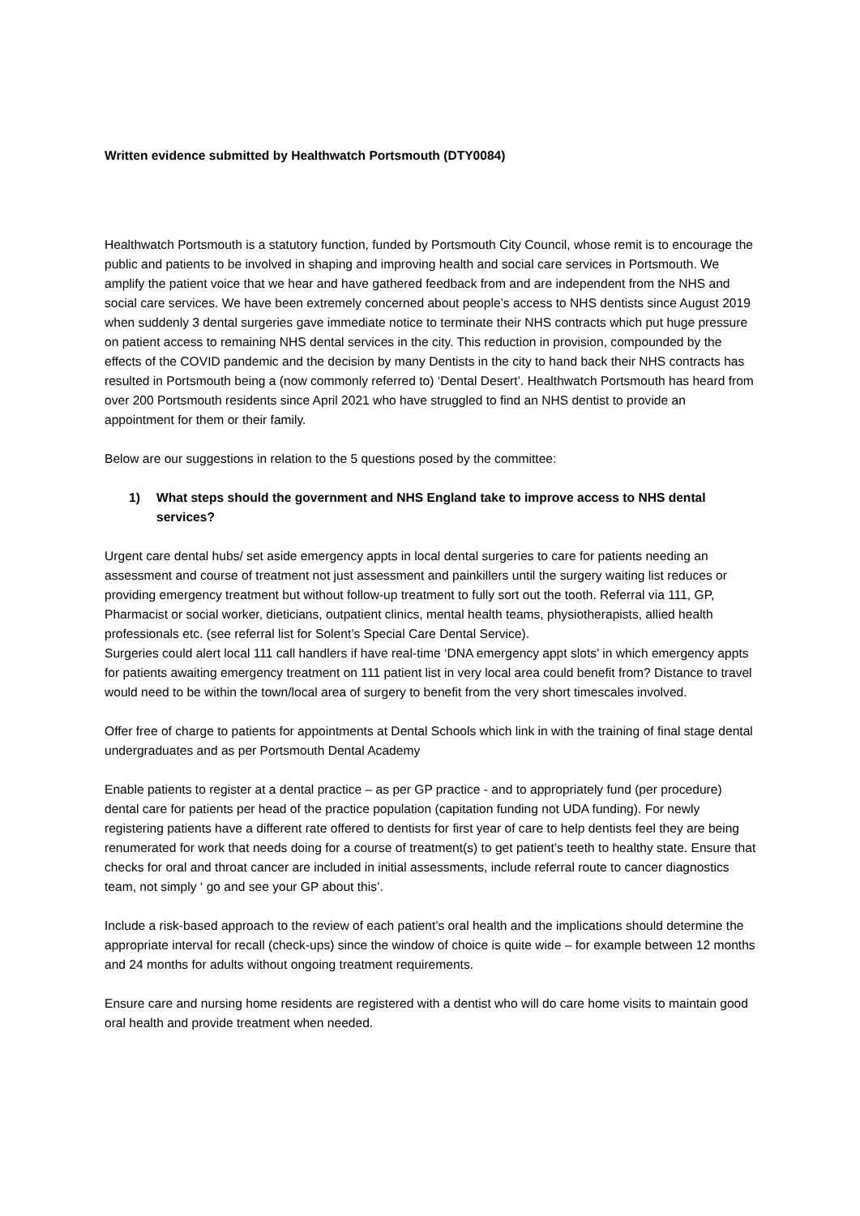Written evidence submitted by Healthwatch Portsmouth (DTY0084)
Healthwatch Portsmouth is a statutory function, funded by Portsmouth City Council, whose remit is to encourage the public and patients to be involved in shaping and improving health and social care services in Portsmouth. We amplify the patient voice that we hear and have gathered feedback from and are independent from the NHS and social care services. We have been extremely concerned about people’s access to NHS dentists since August 2019 when suddenly 3 dental surgeries gave immediate notice to terminate their NHS contracts which put huge pressure on patient access to remaining NHS dental services in the city. This reduction in provision, compounded by the effects of the COVID pandemic and the decision by many Dentists in the city to hand back their NHS contracts has resulted in Portsmouth being a (now commonly referred to) ‘Dental Desert’. Healthwatch Portsmouth has heard from over 200 Portsmouth residents since April 2021 who have struggled to find an NHS dentist to provide an appointment for them or their family.
Below are our suggestions in relation to the 5 questions posed by the committee:
1) What steps should the government and NHS England take to improve access to NHS dental services?
Urgent care dental hubs/ set aside emergency appts in local dental surgeries to care for patients needing an assessment and course of treatment not just assessment and painkillers until the surgery waiting list reduces or providing emergency treatment but without follow-up treatment to fully sort out the tooth. Referral via 111, GP, Pharmacist or social worker, dieticians, outpatient clinics, mental health teams, physiotherapists, allied health professionals etc. (see referral list for Solent’s Special Care Dental Service).
Surgeries could alert local 111 call handlers if have real-time ‘DNA emergency appt slots’ in which emergency appts for patients awaiting emergency treatment on 111 patient list in very local area could benefit from? Distance to travel would need to be within the town/local area of surgery to benefit from the very short timescales involved.
Offer free of charge to patients for appointments at Dental Schools which link in with the training of final stage dental undergraduates and as per Portsmouth Dental Academy
Enable patients to register at a dental practice – as per GP practice - and to appropriately fund (per procedure) dental care for patients per head of the practice population (capitation funding not UDA funding). For newly registering patients have a different rate offered to dentists for first year of care to help dentists feel they are being renumerated for work that needs doing for a course of treatment(s) to get patient’s teeth to healthy state. Ensure that checks for oral and throat cancer are included in initial assessments, include referral route to cancer diagnostics team, not simply ‘ go and see your GP about this’.
Include a risk-based approach to the review of each patient’s oral health and the implications should determine the appropriate interval for recall (check-ups) since the window of choice is quite wide – for example between 12 months and 24 months for adults without ongoing treatment requirements.
Ensure care and nursing home residents are registered with a dentist who will do care home visits to maintain good oral health and provide treatment when needed.